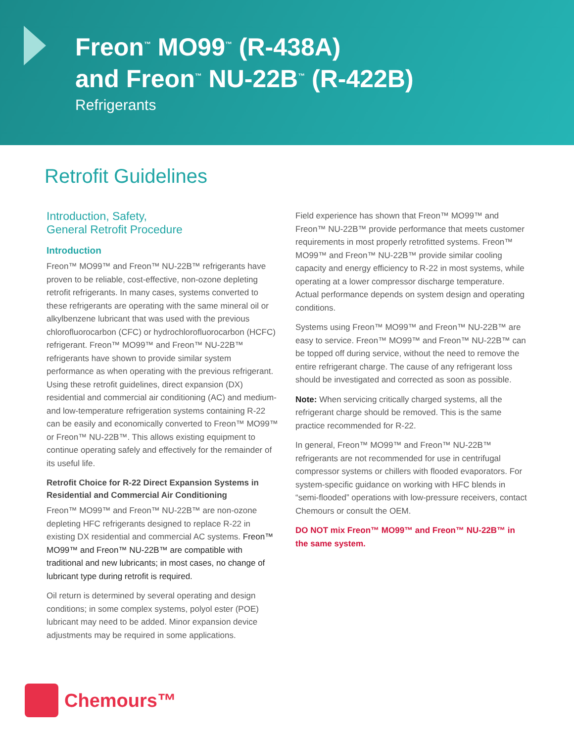Freon<sup>™</sup> MO99<sup>™</sup> (R-438A)
and Freon<sup>™</sup> NU-22B<sup>™</sup> (R-422B)
Refrigerants
Retrofit Guidelines
Introduction, Safety,
General Retrofit Procedure
Introduction
Freon™ MO99™ and Freon™ NU-22B™ refrigerants have proven to be reliable, cost-effective, non-ozone depleting retrofit refrigerants. In many cases, systems converted to these refrigerants are operating with the same mineral oil or alkylbenzene lubricant that was used with the previous chlorofluorocarbon (CFC) or hydrochlorofluorocarbon (HCFC) refrigerant. Freon™ MO99™ and Freon™ NU-22B™ refrigerants have shown to provide similar system performance as when operating with the previous refrigerant. Using these retrofit guidelines, direct expansion (DX) residential and commercial air conditioning (AC) and medium- and low-temperature refrigeration systems containing R-22 can be easily and economically converted to Freon™ MO99™ or Freon™ NU-22B™. This allows existing equipment to continue operating safely and effectively for the remainder of its useful life.
Retrofit Choice for R-22 Direct Expansion Systems in Residential and Commercial Air Conditioning
Freon™ MO99™ and Freon™ NU-22B™ are non-ozone depleting HFC refrigerants designed to replace R-22 in existing DX residential and commercial AC systems. Freon™ MO99™ and Freon™ NU-22B™ are compatible with traditional and new lubricants; in most cases, no change of lubricant type during retrofit is required.
Oil return is determined by several operating and design conditions; in some complex systems, polyol ester (POE) lubricant may need to be added. Minor expansion device adjustments may be required in some applications.
Field experience has shown that Freon™ MO99™ and Freon™ NU-22B™ provide performance that meets customer requirements in most properly retrofitted systems. Freon™ MO99™ and Freon™ NU-22B™ provide similar cooling capacity and energy efficiency to R-22 in most systems, while operating at a lower compressor discharge temperature. Actual performance depends on system design and operating conditions.
Systems using Freon™ MO99™ and Freon™ NU-22B™ are easy to service. Freon™ MO99™ and Freon™ NU-22B™ can be topped off during service, without the need to remove the entire refrigerant charge. The cause of any refrigerant loss should be investigated and corrected as soon as possible.
Note: When servicing critically charged systems, all the refrigerant charge should be removed. This is the same practice recommended for R-22.
In general, Freon™ MO99™ and Freon™ NU-22B™ refrigerants are not recommended for use in centrifugal compressor systems or chillers with flooded evaporators. For system-specific guidance on working with HFC blends in “semi-flooded” operations with low-pressure receivers, contact Chemours or consult the OEM.
DO NOT mix Freon™ MO99™ and Freon™ NU-22B™ in the same system.
Chemours™